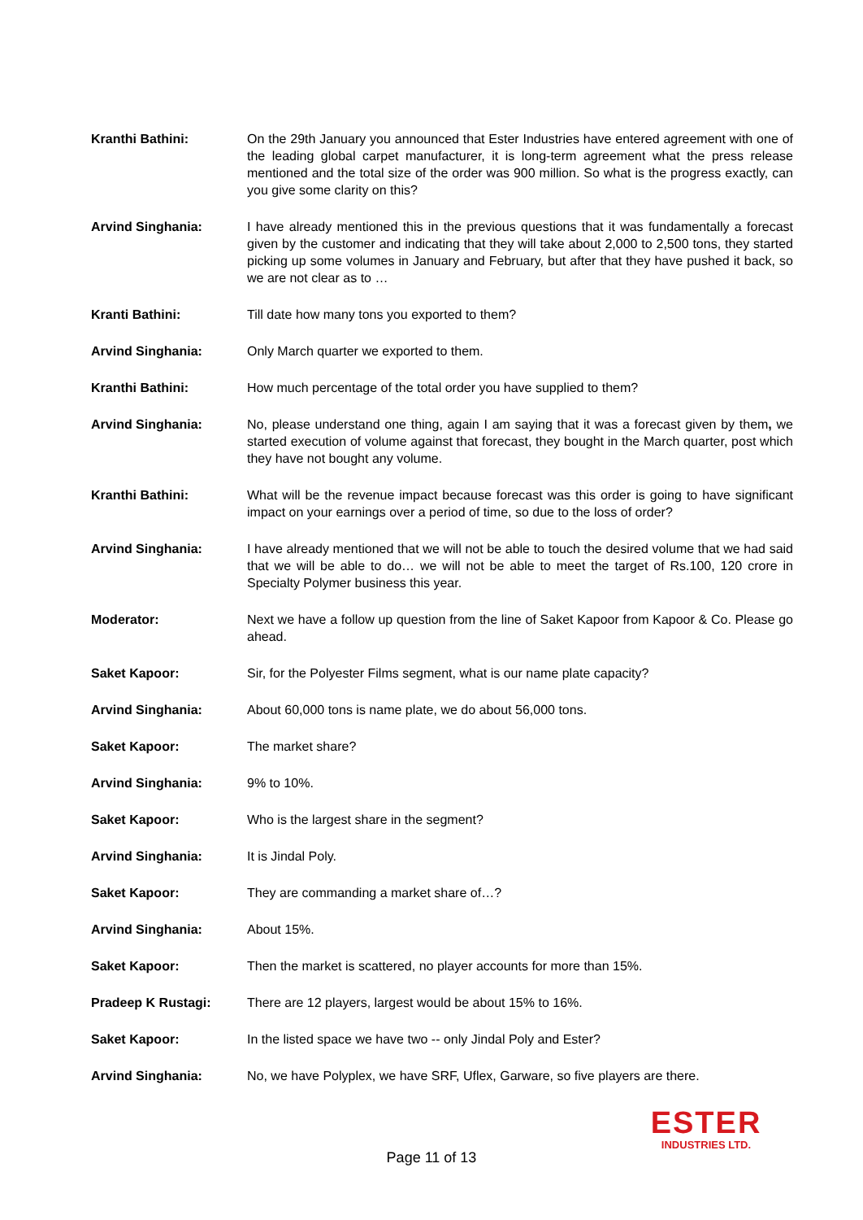Kranthi Bathini: On the 29th January you announced that Ester Industries have entered agreement with one of the leading global carpet manufacturer, it is long-term agreement what the press release mentioned and the total size of the order was 900 million. So what is the progress exactly, can you give some clarity on this?
Arvind Singhania: I have already mentioned this in the previous questions that it was fundamentally a forecast given by the customer and indicating that they will take about 2,000 to 2,500 tons, they started picking up some volumes in January and February, but after that they have pushed it back, so we are not clear as to …
Kranti Bathini: Till date how many tons you exported to them?
Arvind Singhania: Only March quarter we exported to them.
Kranthi Bathini: How much percentage of the total order you have supplied to them?
Arvind Singhania: No, please understand one thing, again I am saying that it was a forecast given by them, we started execution of volume against that forecast, they bought in the March quarter, post which they have not bought any volume.
Kranthi Bathini: What will be the revenue impact because forecast was this order is going to have significant impact on your earnings over a period of time, so due to the loss of order?
Arvind Singhania: I have already mentioned that we will not be able to touch the desired volume that we had said that we will be able to do… we will not be able to meet the target of Rs.100, 120 crore in Specialty Polymer business this year.
Moderator: Next we have a follow up question from the line of Saket Kapoor from Kapoor & Co. Please go ahead.
Saket Kapoor: Sir, for the Polyester Films segment, what is our name plate capacity?
Arvind Singhania: About 60,000 tons is name plate, we do about 56,000 tons.
Saket Kapoor: The market share?
Arvind Singhania: 9% to 10%.
Saket Kapoor: Who is the largest share in the segment?
Arvind Singhania: It is Jindal Poly.
Saket Kapoor: They are commanding a market share of…?
Arvind Singhania: About 15%.
Saket Kapoor: Then the market is scattered, no player accounts for more than 15%.
Pradeep K Rustagi: There are 12 players, largest would be about 15% to 16%.
Saket Kapoor: In the listed space we have two -- only Jindal Poly and Ester?
Arvind Singhania: No, we have Polyplex, we have SRF, Uflex, Garware, so five players are there.
Page 11 of 13
ESTER
INDUSTRIES LTD.